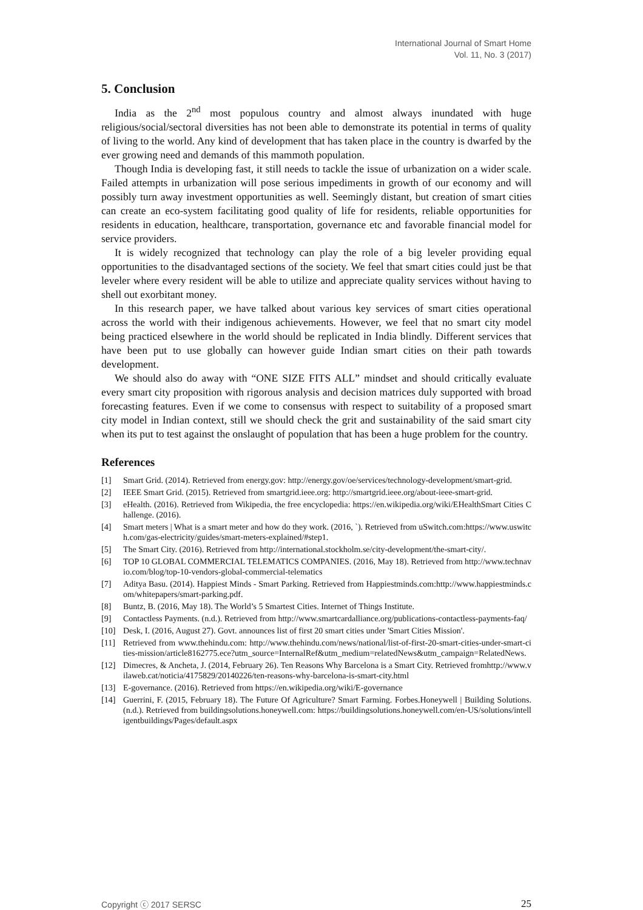International Journal of Smart Home
Vol. 11, No. 3 (2017)
5. Conclusion
India as the 2<sup>nd</sup> most populous country and almost always inundated with huge religious/social/sectoral diversities has not been able to demonstrate its potential in terms of quality of living to the world. Any kind of development that has taken place in the country is dwarfed by the ever growing need and demands of this mammoth population.
Though India is developing fast, it still needs to tackle the issue of urbanization on a wider scale. Failed attempts in urbanization will pose serious impediments in growth of our economy and will possibly turn away investment opportunities as well. Seemingly distant, but creation of smart cities can create an eco-system facilitating good quality of life for residents, reliable opportunities for residents in education, healthcare, transportation, governance etc and favorable financial model for service providers.
It is widely recognized that technology can play the role of a big leveler providing equal opportunities to the disadvantaged sections of the society. We feel that smart cities could just be that leveler where every resident will be able to utilize and appreciate quality services without having to shell out exorbitant money.
In this research paper, we have talked about various key services of smart cities operational across the world with their indigenous achievements. However, we feel that no smart city model being practiced elsewhere in the world should be replicated in India blindly. Different services that have been put to use globally can however guide Indian smart cities on their path towards development.
We should also do away with “ONE SIZE FITS ALL” mindset and should critically evaluate every smart city proposition with rigorous analysis and decision matrices duly supported with broad forecasting features. Even if we come to consensus with respect to suitability of a proposed smart city model in Indian context, still we should check the grit and sustainability of the said smart city when its put to test against the onslaught of population that has been a huge problem for the country.
References
[1] Smart Grid. (2014). Retrieved from energy.gov: http://energy.gov/oe/services/technology-development/smart-grid.
[2] IEEE Smart Grid. (2015). Retrieved from smartgrid.ieee.org: http://smartgrid.ieee.org/about-ieee-smart-grid.
[3] eHealth. (2016). Retrieved from Wikipedia, the free encyclopedia: https://en.wikipedia.org/wiki/EHealthSmart Cities Challenge. (2016).
[4] Smart meters | What is a smart meter and how do they work. (2016, `). Retrieved from uSwitch.com:https://www.uswitch.com/gas-electricity/guides/smart-meters-explained/#step1.
[5] The Smart City. (2016). Retrieved from http://international.stockholm.se/city-development/the-smart-city/.
[6] TOP 10 GLOBAL COMMERCIAL TELEMATICS COMPANIES. (2016, May 18). Retrieved from http://www.technavio.com/blog/top-10-vendors-global-commercial-telematics
[7] Aditya Basu. (2014). Happiest Minds - Smart Parking. Retrieved from Happiestminds.com:http://www.happiestminds.com/whitepapers/smart-parking.pdf.
[8] Buntz, B. (2016, May 18). The World’s 5 Smartest Cities. Internet of Things Institute.
[9] Contactless Payments. (n.d.). Retrieved from http://www.smartcardalliance.org/publications-contactless-payments-faq/
[10] Desk, I. (2016, August 27). Govt. announces list of first 20 smart cities under 'Smart Cities Mission'.
[11] Retrieved from www.thehindu.com: http://www.thehindu.com/news/national/list-of-first-20-smart-cities-under-smart-cities-mission/article8162775.ece?utm_source=InternalRef&utm_medium=relatedNews&utm_campaign=RelatedNews.
[12] Dimecres, & Ancheta, J. (2014, February 26). Ten Reasons Why Barcelona is a Smart City. Retrieved fromhttp://www.vilaweb.cat/noticia/4175829/20140226/ten-reasons-why-barcelona-is-smart-city.html
[13] E-governance. (2016). Retrieved from https://en.wikipedia.org/wiki/E-governance
[14] Guerrini, F. (2015, February 18). The Future Of Agriculture? Smart Farming. Forbes.Honeywell | Building Solutions. (n.d.). Retrieved from buildingsolutions.honeywell.com: https://buildingsolutions.honeywell.com/en-US/solutions/intelligentbuildings/Pages/default.aspx
Copyright ⓒ 2017 SERSC 25